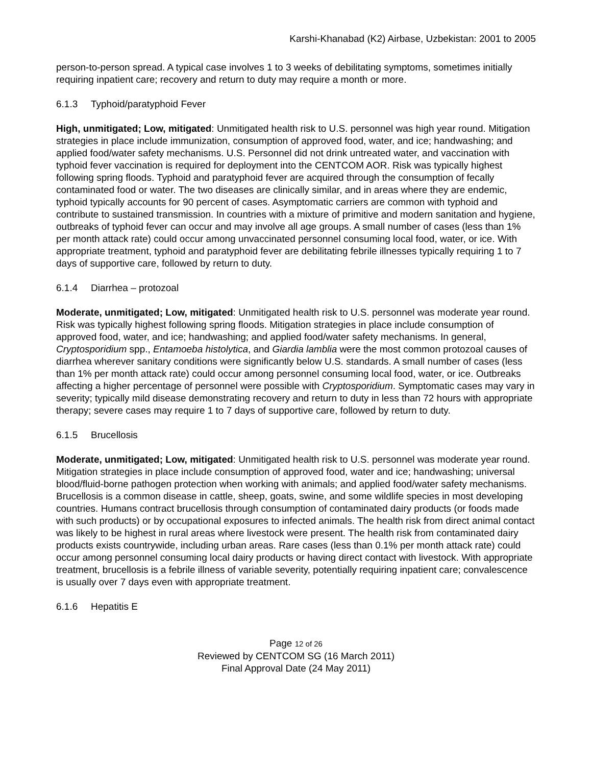Karshi-Khanabad (K2) Airbase, Uzbekistan: 2001 to 2005
person-to-person spread. A typical case involves 1 to 3 weeks of debilitating symptoms, sometimes initially requiring inpatient care; recovery and return to duty may require a month or more.
6.1.3 Typhoid/paratyphoid Fever
High, unmitigated; Low, mitigated: Unmitigated health risk to U.S. personnel was high year round. Mitigation strategies in place include immunization, consumption of approved food, water, and ice; handwashing; and applied food/water safety mechanisms. U.S. Personnel did not drink untreated water, and vaccination with typhoid fever vaccination is required for deployment into the CENTCOM AOR. Risk was typically highest following spring floods. Typhoid and paratyphoid fever are acquired through the consumption of fecally contaminated food or water. The two diseases are clinically similar, and in areas where they are endemic, typhoid typically accounts for 90 percent of cases. Asymptomatic carriers are common with typhoid and contribute to sustained transmission. In countries with a mixture of primitive and modern sanitation and hygiene, outbreaks of typhoid fever can occur and may involve all age groups. A small number of cases (less than 1% per month attack rate) could occur among unvaccinated personnel consuming local food, water, or ice. With appropriate treatment, typhoid and paratyphoid fever are debilitating febrile illnesses typically requiring 1 to 7 days of supportive care, followed by return to duty.
6.1.4 Diarrhea – protozoal
Moderate, unmitigated; Low, mitigated: Unmitigated health risk to U.S. personnel was moderate year round. Risk was typically highest following spring floods. Mitigation strategies in place include consumption of approved food, water, and ice; handwashing; and applied food/water safety mechanisms. In general, Cryptosporidium spp., Entamoeba histolytica, and Giardia lamblia were the most common protozoal causes of diarrhea wherever sanitary conditions were significantly below U.S. standards. A small number of cases (less than 1% per month attack rate) could occur among personnel consuming local food, water, or ice. Outbreaks affecting a higher percentage of personnel were possible with Cryptosporidium. Symptomatic cases may vary in severity; typically mild disease demonstrating recovery and return to duty in less than 72 hours with appropriate therapy; severe cases may require 1 to 7 days of supportive care, followed by return to duty.
6.1.5 Brucellosis
Moderate, unmitigated; Low, mitigated: Unmitigated health risk to U.S. personnel was moderate year round. Mitigation strategies in place include consumption of approved food, water and ice; handwashing; universal blood/fluid-borne pathogen protection when working with animals; and applied food/water safety mechanisms. Brucellosis is a common disease in cattle, sheep, goats, swine, and some wildlife species in most developing countries. Humans contract brucellosis through consumption of contaminated dairy products (or foods made with such products) or by occupational exposures to infected animals. The health risk from direct animal contact was likely to be highest in rural areas where livestock were present. The health risk from contaminated dairy products exists countrywide, including urban areas. Rare cases (less than 0.1% per month attack rate) could occur among personnel consuming local dairy products or having direct contact with livestock. With appropriate treatment, brucellosis is a febrile illness of variable severity, potentially requiring inpatient care; convalescence is usually over 7 days even with appropriate treatment.
6.1.6 Hepatitis E
Page 12 of 26
Reviewed by CENTCOM SG (16 March 2011)
Final Approval Date (24 May 2011)